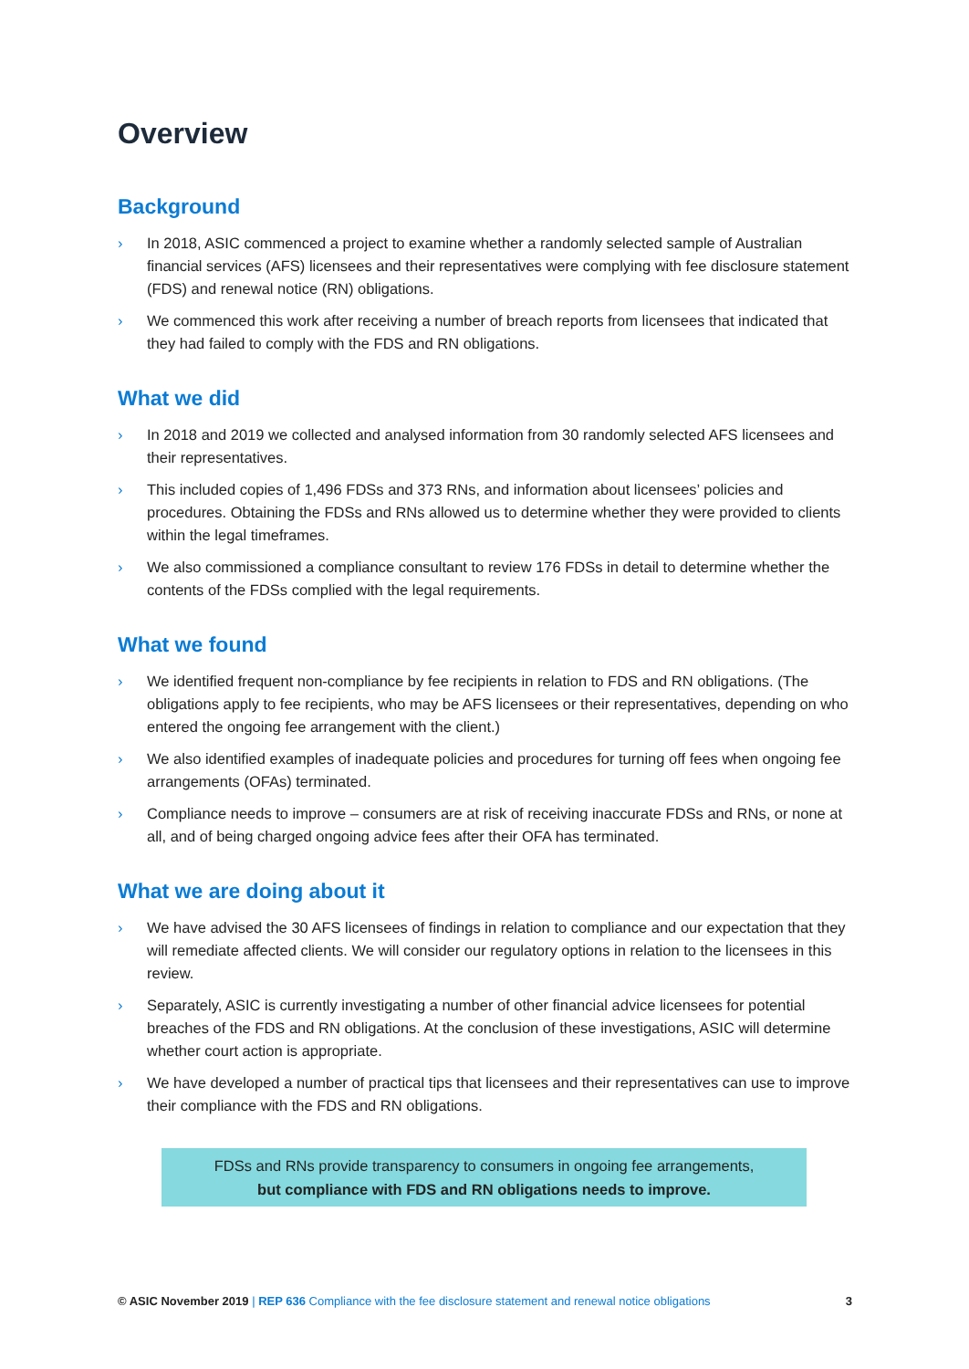Overview
Background
› In 2018, ASIC commenced a project to examine whether a randomly selected sample of Australian financial services (AFS) licensees and their representatives were complying with fee disclosure statement (FDS) and renewal notice (RN) obligations.
› We commenced this work after receiving a number of breach reports from licensees that indicated that they had failed to comply with the FDS and RN obligations.
What we did
› In 2018 and 2019 we collected and analysed information from 30 randomly selected AFS licensees and their representatives.
› This included copies of 1,496 FDSs and 373 RNs, and information about licensees’ policies and procedures. Obtaining the FDSs and RNs allowed us to determine whether they were provided to clients within the legal timeframes.
› We also commissioned a compliance consultant to review 176 FDSs in detail to determine whether the contents of the FDSs complied with the legal requirements.
What we found
› We identified frequent non-compliance by fee recipients in relation to FDS and RN obligations. (The obligations apply to fee recipients, who may be AFS licensees or their representatives, depending on who entered the ongoing fee arrangement with the client.)
› We also identified examples of inadequate policies and procedures for turning off fees when ongoing fee arrangements (OFAs) terminated.
› Compliance needs to improve – consumers are at risk of receiving inaccurate FDSs and RNs, or none at all, and of being charged ongoing advice fees after their OFA has terminated.
What we are doing about it
› We have advised the 30 AFS licensees of findings in relation to compliance and our expectation that they will remediate affected clients. We will consider our regulatory options in relation to the licensees in this review.
› Separately, ASIC is currently investigating a number of other financial advice licensees for potential breaches of the FDS and RN obligations. At the conclusion of these investigations, ASIC will determine whether court action is appropriate.
› We have developed a number of practical tips that licensees and their representatives can use to improve their compliance with the FDS and RN obligations.
FDSs and RNs provide transparency to consumers in ongoing fee arrangements,
but compliance with FDS and RN obligations needs to improve.
© ASIC November 2019 | REP 636 Compliance with the fee disclosure statement and renewal notice obligations 3